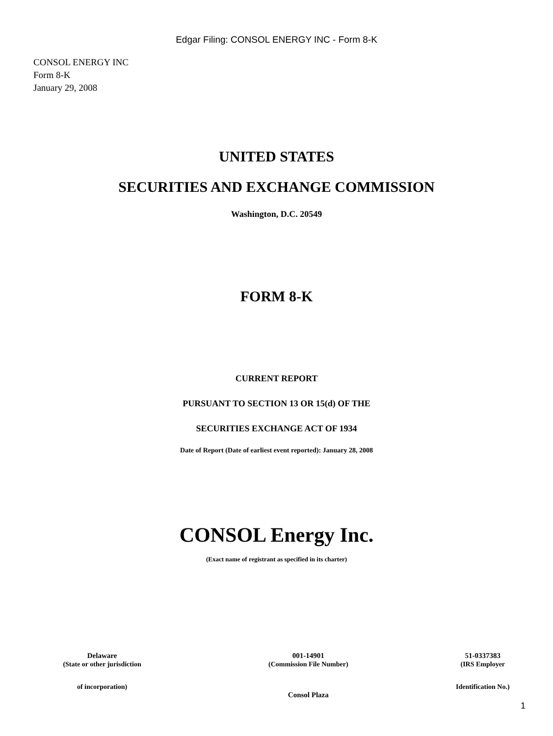Edgar Filing: CONSOL ENERGY INC - Form 8-K
CONSOL ENERGY INC
Form 8-K
January 29, 2008
UNITED STATES
SECURITIES AND EXCHANGE COMMISSION
Washington, D.C. 20549
FORM 8-K
CURRENT REPORT
PURSUANT TO SECTION 13 OR 15(d) OF THE
SECURITIES EXCHANGE ACT OF 1934
Date of Report (Date of earliest event reported): January 28, 2008
CONSOL Energy Inc.
(Exact name of registrant as specified in its charter)
| Delaware (State or other jurisdiction | 001-14901 (Commission File Number) | 51-0337383 (IRS Employer |
| of incorporation) | | Identification No.) |
| | Consol Plaza | |
1